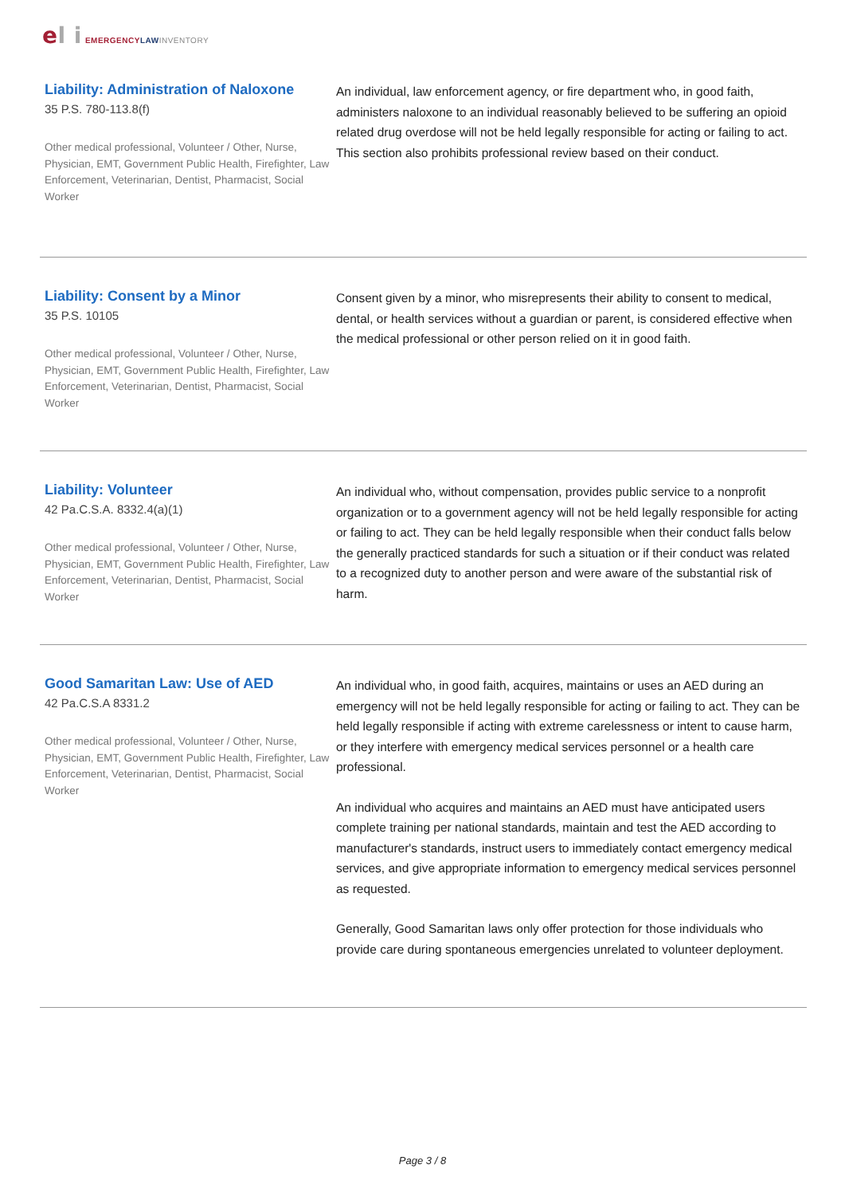el i EMERGENCY LAW INVENTORY
Liability: Administration of Naloxone
35 P.S. 780-113.8(f)
Other medical professional, Volunteer / Other, Nurse, Physician, EMT, Government Public Health, Firefighter, Law Enforcement, Veterinarian, Dentist, Pharmacist, Social Worker
An individual, law enforcement agency, or fire department who, in good faith, administers naloxone to an individual reasonably believed to be suffering an opioid related drug overdose will not be held legally responsible for acting or failing to act. This section also prohibits professional review based on their conduct.
Liability: Consent by a Minor
35 P.S. 10105
Other medical professional, Volunteer / Other, Nurse, Physician, EMT, Government Public Health, Firefighter, Law Enforcement, Veterinarian, Dentist, Pharmacist, Social Worker
Consent given by a minor, who misrepresents their ability to consent to medical, dental, or health services without a guardian or parent, is considered effective when the medical professional or other person relied on it in good faith.
Liability: Volunteer
42 Pa.C.S.A. 8332.4(a)(1)
Other medical professional, Volunteer / Other, Nurse, Physician, EMT, Government Public Health, Firefighter, Law Enforcement, Veterinarian, Dentist, Pharmacist, Social Worker
An individual who, without compensation, provides public service to a nonprofit organization or to a government agency will not be held legally responsible for acting or failing to act. They can be held legally responsible when their conduct falls below the generally practiced standards for such a situation or if their conduct was related to a recognized duty to another person and were aware of the substantial risk of harm.
Good Samaritan Law: Use of AED
42 Pa.C.S.A 8331.2
Other medical professional, Volunteer / Other, Nurse, Physician, EMT, Government Public Health, Firefighter, Law Enforcement, Veterinarian, Dentist, Pharmacist, Social Worker
An individual who, in good faith, acquires, maintains or uses an AED during an emergency will not be held legally responsible for acting or failing to act. They can be held legally responsible if acting with extreme carelessness or intent to cause harm, or they interfere with emergency medical services personnel or a health care professional.
An individual who acquires and maintains an AED must have anticipated users complete training per national standards, maintain and test the AED according to manufacturer's standards, instruct users to immediately contact emergency medical services, and give appropriate information to emergency medical services personnel as requested.
Generally, Good Samaritan laws only offer protection for those individuals who provide care during spontaneous emergencies unrelated to volunteer deployment.
Page 3 / 8